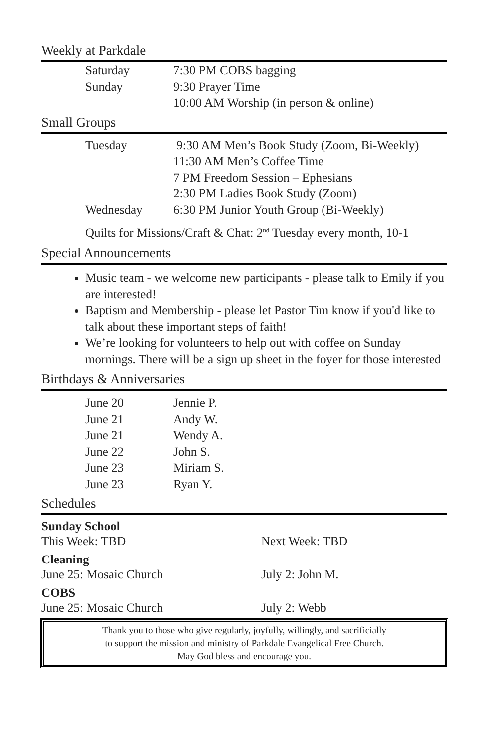Weekly at Parkdale
| Saturday | 7:30 PM COBS bagging |
| Sunday | 9:30 Prayer Time |
| | 10:00 AM Worship (in person & online) |
Small Groups
| Tuesday | 9:30 AM Men’s Book Study (Zoom, Bi-Weekly) |
| | 11:30 AM Men’s Coffee Time |
| | 7 PM Freedom Session – Ephesians |
| | 2:30 PM Ladies Book Study (Zoom) |
| Wednesday | 6:30 PM Junior Youth Group (Bi-Weekly) |
Quilts for Missions/Craft & Chat: 2<sup>nd</sup> Tuesday every month, 10-1
Special Announcements
Music team - we welcome new participants - please talk to Emily if you are interested!
Baptism and Membership - please let Pastor Tim know if you'd like to talk about these important steps of faith!
We’re looking for volunteers to help out with coffee on Sunday mornings. There will be a sign up sheet in the foyer for those interested
Birthdays & Anniversaries
| June 20 | Jennie P. |
| June 21 | Andy W. |
| June 21 | Wendy A. |
| June 22 | John S. |
| June 23 | Miriam S. |
| June 23 | Ryan Y. |
Schedules
Sunday School
This Week: TBD Next Week: TBD
Cleaning
June 25: Mosaic Church July 2: John M.
COBS
June 25: Mosaic Church July 2: Webb
Thank you to those who give regularly, joyfully, willingly, and sacrificially
to support the mission and ministry of Parkdale Evangelical Free Church.
May God bless and encourage you.